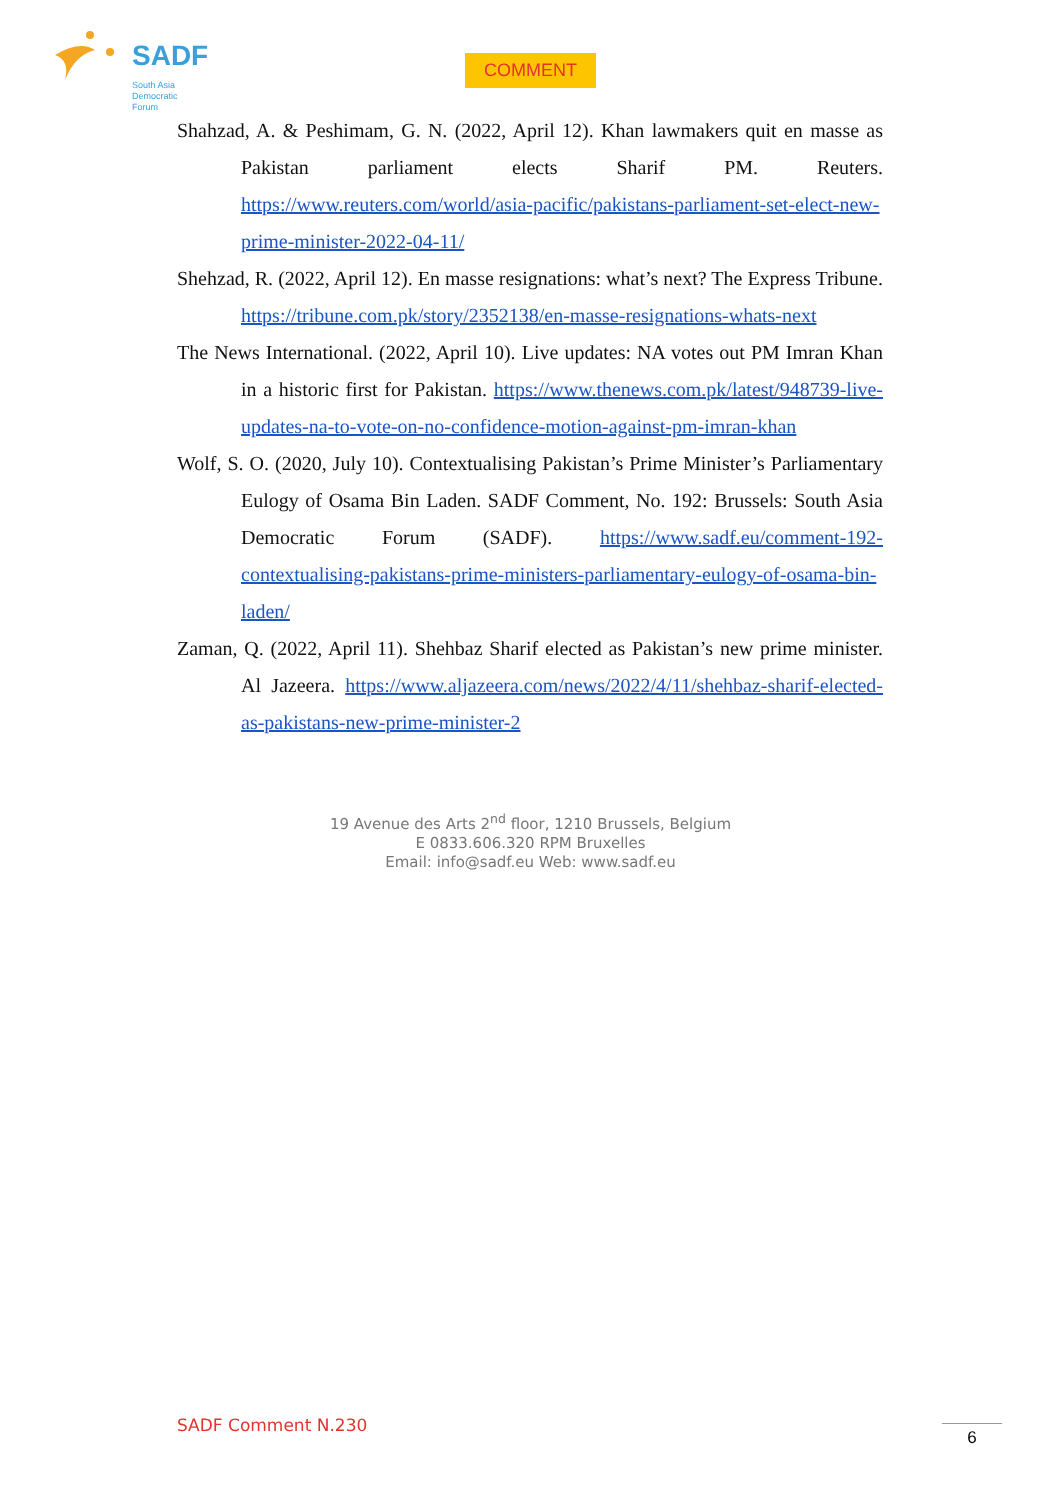SADF
South Asia
Democratic
Forum
COMMENT
Shahzad, A. & Peshimam, G. N. (2022, April 12). Khan lawmakers quit en masse as Pakistan parliament elects Sharif PM. Reuters. https://www.reuters.com/world/asia-pacific/pakistans-parliament-set-elect-new-prime-minister-2022-04-11/
Shehzad, R. (2022, April 12). En masse resignations: what’s next? The Express Tribune. https://tribune.com.pk/story/2352138/en-masse-resignations-whats-next
The News International. (2022, April 10). Live updates: NA votes out PM Imran Khan in a historic first for Pakistan. https://www.thenews.com.pk/latest/948739-live-updates-na-to-vote-on-no-confidence-motion-against-pm-imran-khan
Wolf, S. O. (2020, July 10). Contextualising Pakistan’s Prime Minister’s Parliamentary Eulogy of Osama Bin Laden. SADF Comment, No. 192: Brussels: South Asia Democratic Forum (SADF). https://www.sadf.eu/comment-192-contextualising-pakistans-prime-ministers-parliamentary-eulogy-of-osama-bin-laden/
Zaman, Q. (2022, April 11). Shehbaz Sharif elected as Pakistan’s new prime minister. Al Jazeera. https://www.aljazeera.com/news/2022/4/11/shehbaz-sharif-elected-as-pakistans-new-prime-minister-2
19 Avenue des Arts 2<sup>nd</sup> floor, 1210 Brussels, Belgium
E 0833.606.320 RPM Bruxelles
Email: info@sadf.eu Web: www.sadf.eu
SADF Comment N.230 6